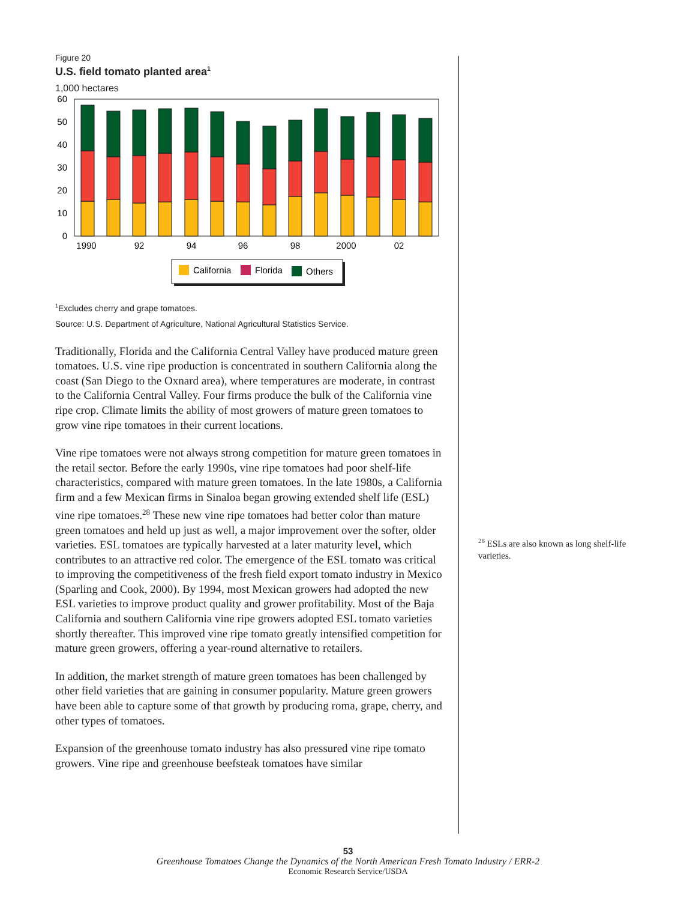Figure 20
U.S. field tomato planted area<sup>1</sup>
1,000 hectares
60
50
40
30
20
10
0
1990
92
94
96
98
2000
02
California
Florida
Others
<sup>1</sup> Excludes cherry and grape tomatoes.
Source: U.S. Department of Agriculture, National Agricultural Statistics Service.
Traditionally, Florida and the California Central Valley have produced mature green tomatoes. U.S. vine ripe production is concentrated in southern California along the coast (San Diego to the Oxnard area), where temperatures are moderate, in contrast to the California Central Valley. Four firms produce the bulk of the California vine ripe crop. Climate limits the ability of most growers of mature green tomatoes to grow vine ripe tomatoes in their current locations.
Vine ripe tomatoes were not always strong competition for mature green tomatoes in the retail sector. Before the early 1990s, vine ripe tomatoes had poor shelf-life characteristics, compared with mature green tomatoes. In the late 1980s, a California firm and a few Mexican firms in Sinaloa began growing extended shelf life (ESL) vine ripe tomatoes.<sup>28</sup> These new vine ripe tomatoes had better color than mature green tomatoes and held up just as well, a major improvement over the softer, older varieties. ESL tomatoes are typically harvested at a later maturity level, which contributes to an attractive red color. The emergence of the ESL tomato was critical to improving the competitiveness of the fresh field export tomato industry in Mexico (Sparling and Cook, 2000). By 1994, most Mexican growers had adopted the new ESL varieties to improve product quality and grower profitability. Most of the Baja California and southern California vine ripe growers adopted ESL tomato varieties shortly thereafter. This improved vine ripe tomato greatly intensified competition for mature green growers, offering a year-round alternative to retailers.
In addition, the market strength of mature green tomatoes has been challenged by other field varieties that are gaining in consumer popularity. Mature green growers have been able to capture some of that growth by producing roma, grape, cherry, and other types of tomatoes.
Expansion of the greenhouse tomato industry has also pressured vine ripe tomato growers. Vine ripe and greenhouse beefsteak tomatoes have similar
<sup>28</sup> ESLs are also known as long shelf-life varieties.
53
Greenhouse Tomatoes Change the Dynamics of the North American Fresh Tomato Industry / ERR-2
Economic Research Service/USDA